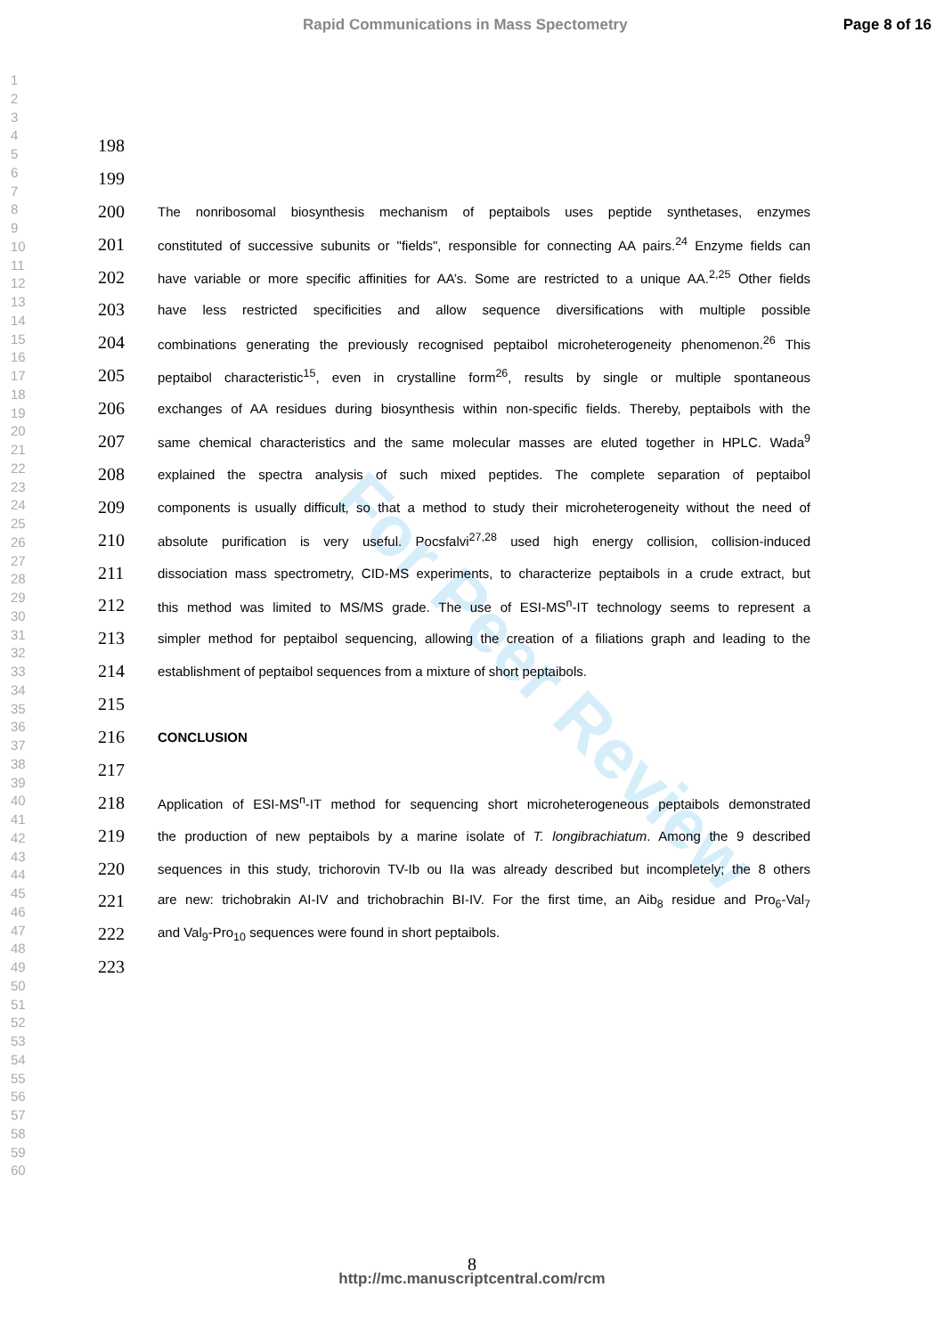Rapid Communications in Mass Spectometry Page 8 of 16
1
2
3
4
5
6
7
8
9
10
11
12
13
14
15
16
17
18
19
20
21
22
23
24
25
26
27
28
29
30
31
32
33
34
35
36
37
38
39
40
41
42
43
44
45
46
47
48
49
50
51
52
53
54
55
56
57
58
59
60
For Peer Review
198
199
200 The nonribosomal biosynthesis mechanism of peptaibols uses peptide synthetases, enzymes
201 constituted of successive subunits or "fields", responsible for connecting AA pairs.<sup>24</sup> Enzyme fields can
202 have variable or more specific affinities for AA’s. Some are restricted to a unique AA.<sup>2,25</sup> Other fields
203 have less restricted specificities and allow sequence diversifications with multiple possible
204 combinations generating the previously recognised peptaibol microheterogeneity phenomenon.<sup>26</sup> This
205 peptaibol characteristic<sup>15</sup>, even in crystalline form<sup>26</sup>, results by single or multiple spontaneous
206 exchanges of AA residues during biosynthesis within non-specific fields. Thereby, peptaibols with the
207 same chemical characteristics and the same molecular masses are eluted together in HPLC. Wada<sup>9</sup>
208 explained the spectra analysis of such mixed peptides. The complete separation of peptaibol
209 components is usually difficult, so that a method to study their microheterogeneity without the need of
210 absolute purification is very useful. Pocsfalvi<sup>27,28</sup> used high energy collision, collision-induced
211 dissociation mass spectrometry, CID-MS experiments, to characterize peptaibols in a crude extract, but
212 this method was limited to MS/MS grade. The use of ESI-MS<sup>n</sup>-IT technology seems to represent a
213 simpler method for peptaibol sequencing, allowing the creation of a filiations graph and leading to the
214 establishment of peptaibol sequences from a mixture of short peptaibols.
215
216 CONCLUSION
217
218 Application of ESI-MS<sup>n</sup>-IT method for sequencing short microheterogeneous peptaibols demonstrated
219 the production of new peptaibols by a marine isolate of T. longibrachiatum. Among the 9 described
220 sequences in this study, trichorovin TV-Ib ou IIa was already described but incompletely; the 8 others
221 are new: trichobrakin AI-IV and trichobrachin BI-IV. For the first time, an Aib<sub>8</sub> residue and Pro<sub>6</sub>-Val<sub>7</sub>
222 and Val<sub>9</sub>-Pro<sub>10</sub> sequences were found in short peptaibols.
223
8
http://mc.manuscriptcentral.com/rcm